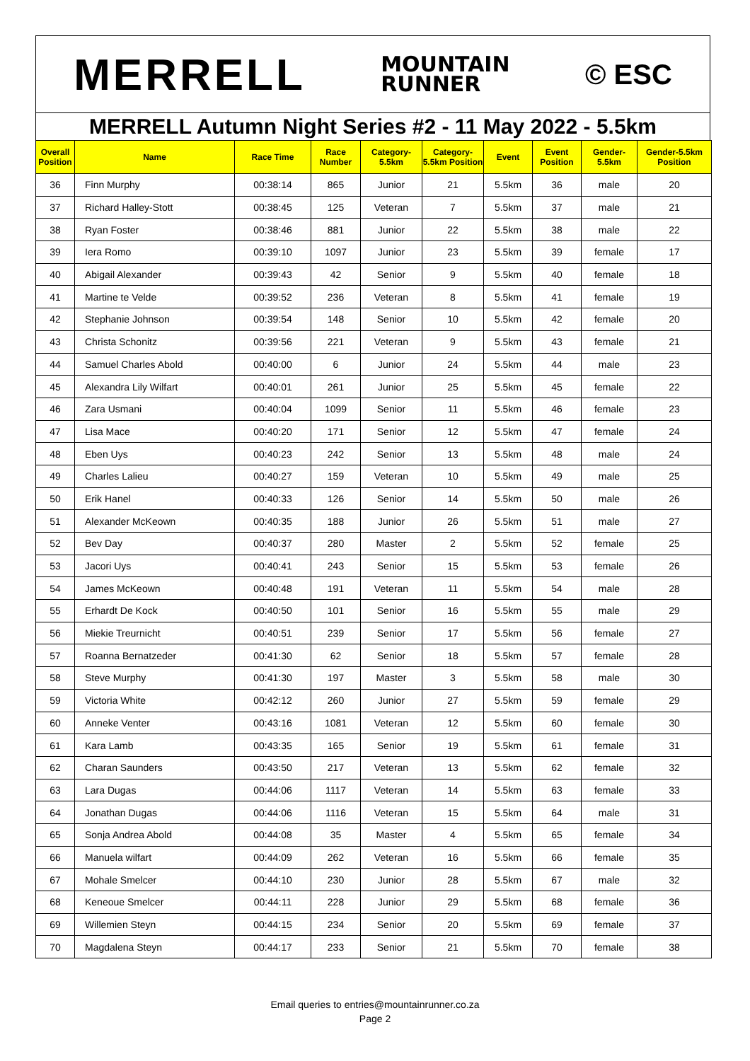MERRELL MOUNTAIN
RUNNER © ESC
MERRELL Autumn Night Series #2 - 11 May 2022 - 5.5km
| Overall Position | Name | Race Time | Race Number | Category-5.5km | Category-5.5km Position | Event | Event Position | Gender-5.5km | Gender-5.5km Position |
| --- | --- | --- | --- | --- | --- | --- | --- | --- | --- |
| 36 | Finn Murphy | 00:38:14 | 865 | Junior | 21 | 5.5km | 36 | male | 20 |
| 37 | Richard Halley-Stott | 00:38:45 | 125 | Veteran | 7 | 5.5km | 37 | male | 21 |
| 38 | Ryan Foster | 00:38:46 | 881 | Junior | 22 | 5.5km | 38 | male | 22 |
| 39 | Iera Romo | 00:39:10 | 1097 | Junior | 23 | 5.5km | 39 | female | 17 |
| 40 | Abigail Alexander | 00:39:43 | 42 | Senior | 9 | 5.5km | 40 | female | 18 |
| 41 | Martine te Velde | 00:39:52 | 236 | Veteran | 8 | 5.5km | 41 | female | 19 |
| 42 | Stephanie Johnson | 00:39:54 | 148 | Senior | 10 | 5.5km | 42 | female | 20 |
| 43 | Christa Schonitz | 00:39:56 | 221 | Veteran | 9 | 5.5km | 43 | female | 21 |
| 44 | Samuel Charles Abold | 00:40:00 | 6 | Junior | 24 | 5.5km | 44 | male | 23 |
| 45 | Alexandra Lily Wilfart | 00:40:01 | 261 | Junior | 25 | 5.5km | 45 | female | 22 |
| 46 | Zara Usmani | 00:40:04 | 1099 | Senior | 11 | 5.5km | 46 | female | 23 |
| 47 | Lisa Mace | 00:40:20 | 171 | Senior | 12 | 5.5km | 47 | female | 24 |
| 48 | Eben Uys | 00:40:23 | 242 | Senior | 13 | 5.5km | 48 | male | 24 |
| 49 | Charles Lalieu | 00:40:27 | 159 | Veteran | 10 | 5.5km | 49 | male | 25 |
| 50 | Erik Hanel | 00:40:33 | 126 | Senior | 14 | 5.5km | 50 | male | 26 |
| 51 | Alexander McKeown | 00:40:35 | 188 | Junior | 26 | 5.5km | 51 | male | 27 |
| 52 | Bev Day | 00:40:37 | 280 | Master | 2 | 5.5km | 52 | female | 25 |
| 53 | Jacori Uys | 00:40:41 | 243 | Senior | 15 | 5.5km | 53 | female | 26 |
| 54 | James McKeown | 00:40:48 | 191 | Veteran | 11 | 5.5km | 54 | male | 28 |
| 55 | Erhardt De Kock | 00:40:50 | 101 | Senior | 16 | 5.5km | 55 | male | 29 |
| 56 | Miekie Treurnicht | 00:40:51 | 239 | Senior | 17 | 5.5km | 56 | female | 27 |
| 57 | Roanna Bernatzeder | 00:41:30 | 62 | Senior | 18 | 5.5km | 57 | female | 28 |
| 58 | Steve Murphy | 00:41:30 | 197 | Master | 3 | 5.5km | 58 | male | 30 |
| 59 | Victoria White | 00:42:12 | 260 | Junior | 27 | 5.5km | 59 | female | 29 |
| 60 | Anneke Venter | 00:43:16 | 1081 | Veteran | 12 | 5.5km | 60 | female | 30 |
| 61 | Kara Lamb | 00:43:35 | 165 | Senior | 19 | 5.5km | 61 | female | 31 |
| 62 | Charan Saunders | 00:43:50 | 217 | Veteran | 13 | 5.5km | 62 | female | 32 |
| 63 | Lara Dugas | 00:44:06 | 1117 | Veteran | 14 | 5.5km | 63 | female | 33 |
| 64 | Jonathan Dugas | 00:44:06 | 1116 | Veteran | 15 | 5.5km | 64 | male | 31 |
| 65 | Sonja Andrea Abold | 00:44:08 | 35 | Master | 4 | 5.5km | 65 | female | 34 |
| 66 | Manuela wilfart | 00:44:09 | 262 | Veteran | 16 | 5.5km | 66 | female | 35 |
| 67 | Mohale Smelcer | 00:44:10 | 230 | Junior | 28 | 5.5km | 67 | male | 32 |
| 68 | Keneoue Smelcer | 00:44:11 | 228 | Junior | 29 | 5.5km | 68 | female | 36 |
| 69 | Willemien Steyn | 00:44:15 | 234 | Senior | 20 | 5.5km | 69 | female | 37 |
| 70 | Magdalena Steyn | 00:44:17 | 233 | Senior | 21 | 5.5km | 70 | female | 38 |
Email queries to entries@mountainrunner.co.za
Page 2